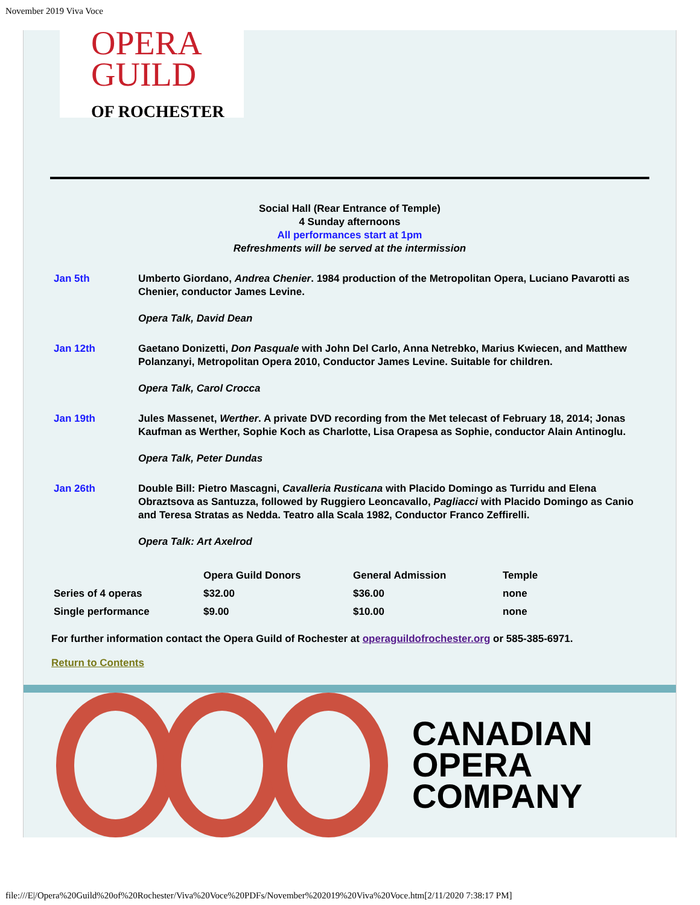November 2019 Viva Voce
OPERA
GUILD
OF ROCHESTER
Social Hall (Rear Entrance of Temple)
4 Sunday afternoons
All performances start at 1pm
Refreshments will be served at the intermission
Jan 5th Umberto Giordano, Andrea Chenier. 1984 production of the Metropolitan Opera, Luciano Pavarotti as Chenier, conductor James Levine.
Opera Talk, David Dean
Jan 12th Gaetano Donizetti, Don Pasquale with John Del Carlo, Anna Netrebko, Marius Kwiecen, and Matthew Polanzanyi, Metropolitan Opera 2010, Conductor James Levine. Suitable for children.
Opera Talk, Carol Crocca
Jan 19th Jules Massenet, Werther. A private DVD recording from the Met telecast of February 18, 2014; Jonas Kaufman as Werther, Sophie Koch as Charlotte, Lisa Orapesa as Sophie, conductor Alain Antinoglu.
Opera Talk, Peter Dundas
Jan 26th Double Bill: Pietro Mascagni, Cavalleria Rusticana with Placido Domingo as Turridu and Elena Obraztsova as Santuzza, followed by Ruggiero Leoncavallo, Pagliacci with Placido Domingo as Canio and Teresa Stratas as Nedda. Teatro alla Scala 1982, Conductor Franco Zeffirelli.
Opera Talk: Art Axelrod
| | Opera Guild Donors | General Admission | Temple |
| --- | --- | --- | --- |
| Series of 4 operas | $32.00 | $36.00 | none |
| Single performance | $9.00 | $10.00 | none |
For further information contact the Opera Guild of Rochester at operaguildofrochester.org or 585-385-6971.
Return to Contents
CANADIAN
OPERA
COMPANY
file:///E|/Opera%20Guild%20of%20Rochester/Viva%20Voce%20PDFs/November%202019%20Viva%20Voce.htm[2/11/2020 7:38:17 PM]